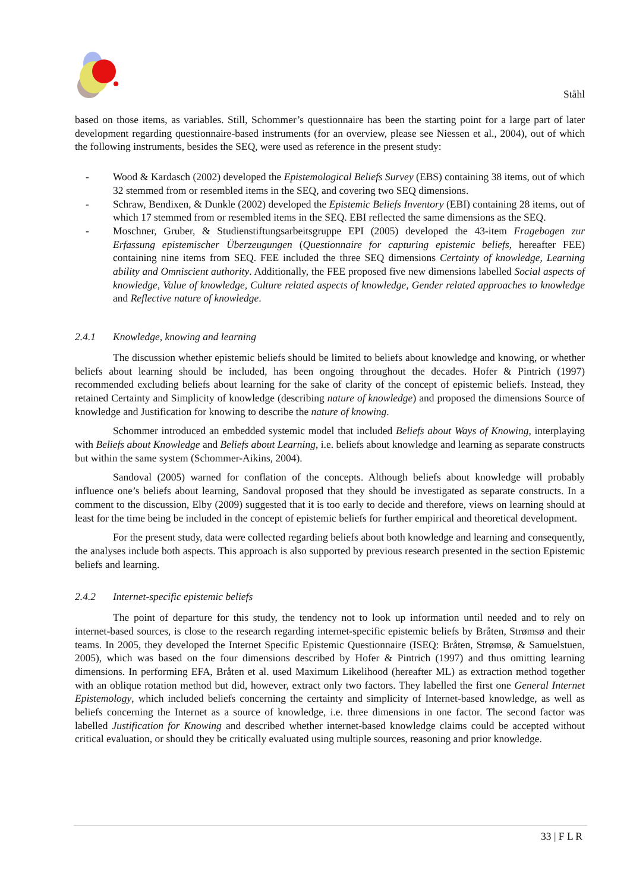Ståhl
based on those items, as variables. Still, Schommer’s questionnaire has been the starting point for a large part of later development regarding questionnaire-based instruments (for an overview, please see Niessen et al., 2004), out of which the following instruments, besides the SEQ, were used as reference in the present study:
- Wood & Kardasch (2002) developed the Epistemological Beliefs Survey (EBS) containing 38 items, out of which 32 stemmed from or resembled items in the SEQ, and covering two SEQ dimensions.
- Schraw, Bendixen, & Dunkle (2002) developed the Epistemic Beliefs Inventory (EBI) containing 28 items, out of which 17 stemmed from or resembled items in the SEQ. EBI reflected the same dimensions as the SEQ.
- Moschner, Gruber, & Studienstiftungsarbeitsgruppe EPI (2005) developed the 43-item Fragebogen zur Erfassung epistemischer Überzeugungen (Questionnaire for capturing epistemic beliefs, hereafter FEE) containing nine items from SEQ. FEE included the three SEQ dimensions Certainty of knowledge, Learning ability and Omniscient authority. Additionally, the FEE proposed five new dimensions labelled Social aspects of knowledge, Value of knowledge, Culture related aspects of knowledge, Gender related approaches to knowledge and Reflective nature of knowledge.
2.4.1 Knowledge, knowing and learning
The discussion whether epistemic beliefs should be limited to beliefs about knowledge and knowing, or whether beliefs about learning should be included, has been ongoing throughout the decades. Hofer & Pintrich (1997) recommended excluding beliefs about learning for the sake of clarity of the concept of epistemic beliefs. Instead, they retained Certainty and Simplicity of knowledge (describing nature of knowledge) and proposed the dimensions Source of knowledge and Justification for knowing to describe the nature of knowing.
Schommer introduced an embedded systemic model that included Beliefs about Ways of Knowing, interplaying with Beliefs about Knowledge and Beliefs about Learning, i.e. beliefs about knowledge and learning as separate constructs but within the same system (Schommer-Aikins, 2004).
Sandoval (2005) warned for conflation of the concepts. Although beliefs about knowledge will probably influence one’s beliefs about learning, Sandoval proposed that they should be investigated as separate constructs. In a comment to the discussion, Elby (2009) suggested that it is too early to decide and therefore, views on learning should at least for the time being be included in the concept of epistemic beliefs for further empirical and theoretical development.
For the present study, data were collected regarding beliefs about both knowledge and learning and consequently, the analyses include both aspects. This approach is also supported by previous research presented in the section Epistemic beliefs and learning.
2.4.2 Internet-specific epistemic beliefs
The point of departure for this study, the tendency not to look up information until needed and to rely on internet-based sources, is close to the research regarding internet-specific epistemic beliefs by Bråten, Strømsø and their teams. In 2005, they developed the Internet Specific Epistemic Questionnaire (ISEQ: Bråten, Strømsø, & Samuelstuen, 2005), which was based on the four dimensions described by Hofer & Pintrich (1997) and thus omitting learning dimensions. In performing EFA, Bråten et al. used Maximum Likelihood (hereafter ML) as extraction method together with an oblique rotation method but did, however, extract only two factors. They labelled the first one General Internet Epistemology, which included beliefs concerning the certainty and simplicity of Internet-based knowledge, as well as beliefs concerning the Internet as a source of knowledge, i.e. three dimensions in one factor. The second factor was labelled Justification for Knowing and described whether internet-based knowledge claims could be accepted without critical evaluation, or should they be critically evaluated using multiple sources, reasoning and prior knowledge.
33 | F L R